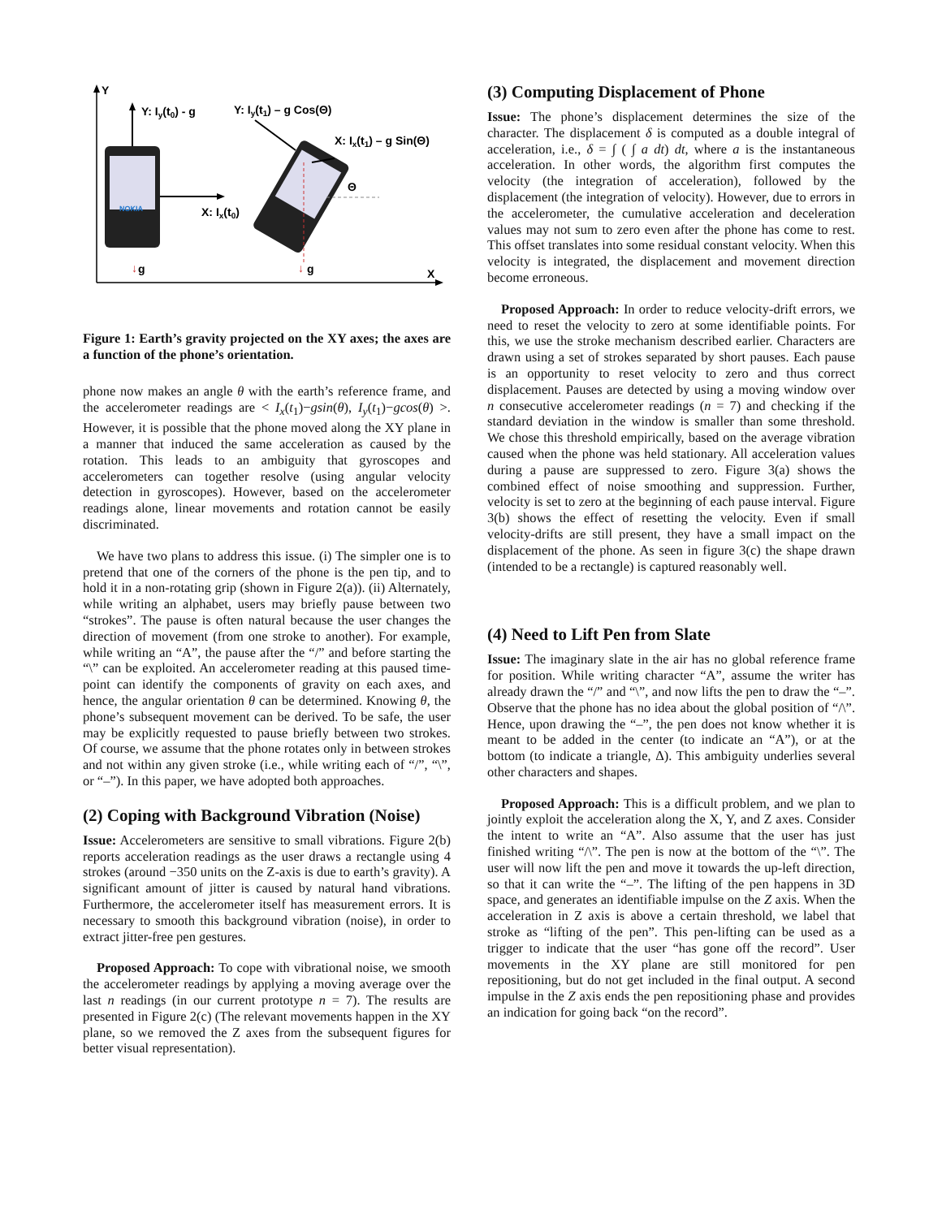Y
X
Y: Iy(t0) - g
NOKIA
X: Ix(t0)
Y: Iy(t1) – g Cos(Θ)
X: Ix(t1) – g Sin(Θ)
Θ
↓
g
↓
g
Figure 1: Earth’s gravity projected on the XY axes; the axes are a function of the phone’s orientation.
phone now makes an angle θ with the earth’s reference frame, and the accelerometer readings are < I<sub>x</sub>(t<sub>1</sub>)−gsin(θ), I<sub>y</sub>(t<sub>1</sub>)−gcos(θ) >. However, it is possible that the phone moved along the XY plane in a manner that induced the same acceleration as caused by the rotation. This leads to an ambiguity that gyroscopes and accelerometers can together resolve (using angular velocity detection in gyroscopes). However, based on the accelerometer readings alone, linear movements and rotation cannot be easily discriminated.
We have two plans to address this issue. (i) The simpler one is to pretend that one of the corners of the phone is the pen tip, and to hold it in a non-rotating grip (shown in Figure 2(a)). (ii) Alternately, while writing an alphabet, users may briefly pause between two “strokes”. The pause is often natural because the user changes the direction of movement (from one stroke to another). For example, while writing an “A”, the pause after the “/” and before starting the “\” can be exploited. An accelerometer reading at this paused time-point can identify the components of gravity on each axes, and hence, the angular orientation θ can be determined. Knowing θ, the phone’s subsequent movement can be derived. To be safe, the user may be explicitly requested to pause briefly between two strokes. Of course, we assume that the phone rotates only in between strokes and not within any given stroke (i.e., while writing each of “/”, “\”, or “–”). In this paper, we have adopted both approaches.
(2) Coping with Background Vibration (Noise)
Issue: Accelerometers are sensitive to small vibrations. Figure 2(b) reports acceleration readings as the user draws a rectangle using 4 strokes (around −350 units on the Z-axis is due to earth’s gravity). A significant amount of jitter is caused by natural hand vibrations. Furthermore, the accelerometer itself has measurement errors. It is necessary to smooth this background vibration (noise), in order to extract jitter-free pen gestures.
Proposed Approach: To cope with vibrational noise, we smooth the accelerometer readings by applying a moving average over the last n readings (in our current prototype n = 7). The results are presented in Figure 2(c) (The relevant movements happen in the XY plane, so we removed the Z axes from the subsequent figures for better visual representation).
(3) Computing Displacement of Phone
Issue: The phone’s displacement determines the size of the character. The displacement δ is computed as a double integral of acceleration, i.e., δ = ∫ ( ∫ a dt) dt, where a is the instantaneous acceleration. In other words, the algorithm first computes the velocity (the integration of acceleration), followed by the displacement (the integration of velocity). However, due to errors in the accelerometer, the cumulative acceleration and deceleration values may not sum to zero even after the phone has come to rest. This offset translates into some residual constant velocity. When this velocity is integrated, the displacement and movement direction become erroneous.
Proposed Approach: In order to reduce velocity-drift errors, we need to reset the velocity to zero at some identifiable points. For this, we use the stroke mechanism described earlier. Characters are drawn using a set of strokes separated by short pauses. Each pause is an opportunity to reset velocity to zero and thus correct displacement. Pauses are detected by using a moving window over n consecutive accelerometer readings (n = 7) and checking if the standard deviation in the window is smaller than some threshold. We chose this threshold empirically, based on the average vibration caused when the phone was held stationary. All acceleration values during a pause are suppressed to zero. Figure 3(a) shows the combined effect of noise smoothing and suppression. Further, velocity is set to zero at the beginning of each pause interval. Figure 3(b) shows the effect of resetting the velocity. Even if small velocity-drifts are still present, they have a small impact on the displacement of the phone. As seen in figure 3(c) the shape drawn (intended to be a rectangle) is captured reasonably well.
(4) Need to Lift Pen from Slate
Issue: The imaginary slate in the air has no global reference frame for position. While writing character “A”, assume the writer has already drawn the “/” and “\”, and now lifts the pen to draw the “–”. Observe that the phone has no idea about the global position of “/\”. Hence, upon drawing the “–”, the pen does not know whether it is meant to be added in the center (to indicate an “A”), or at the bottom (to indicate a triangle, Δ). This ambiguity underlies several other characters and shapes.
Proposed Approach: This is a difficult problem, and we plan to jointly exploit the acceleration along the X, Y, and Z axes. Consider the intent to write an “A”. Also assume that the user has just finished writing “/\”. The pen is now at the bottom of the “\”. The user will now lift the pen and move it towards the up-left direction, so that it can write the “–”. The lifting of the pen happens in 3D space, and generates an identifiable impulse on the Z axis. When the acceleration in Z axis is above a certain threshold, we label that stroke as “lifting of the pen”. This pen-lifting can be used as a trigger to indicate that the user “has gone off the record”. User movements in the XY plane are still monitored for pen repositioning, but do not get included in the final output. A second impulse in the Z axis ends the pen repositioning phase and provides an indication for going back “on the record”.